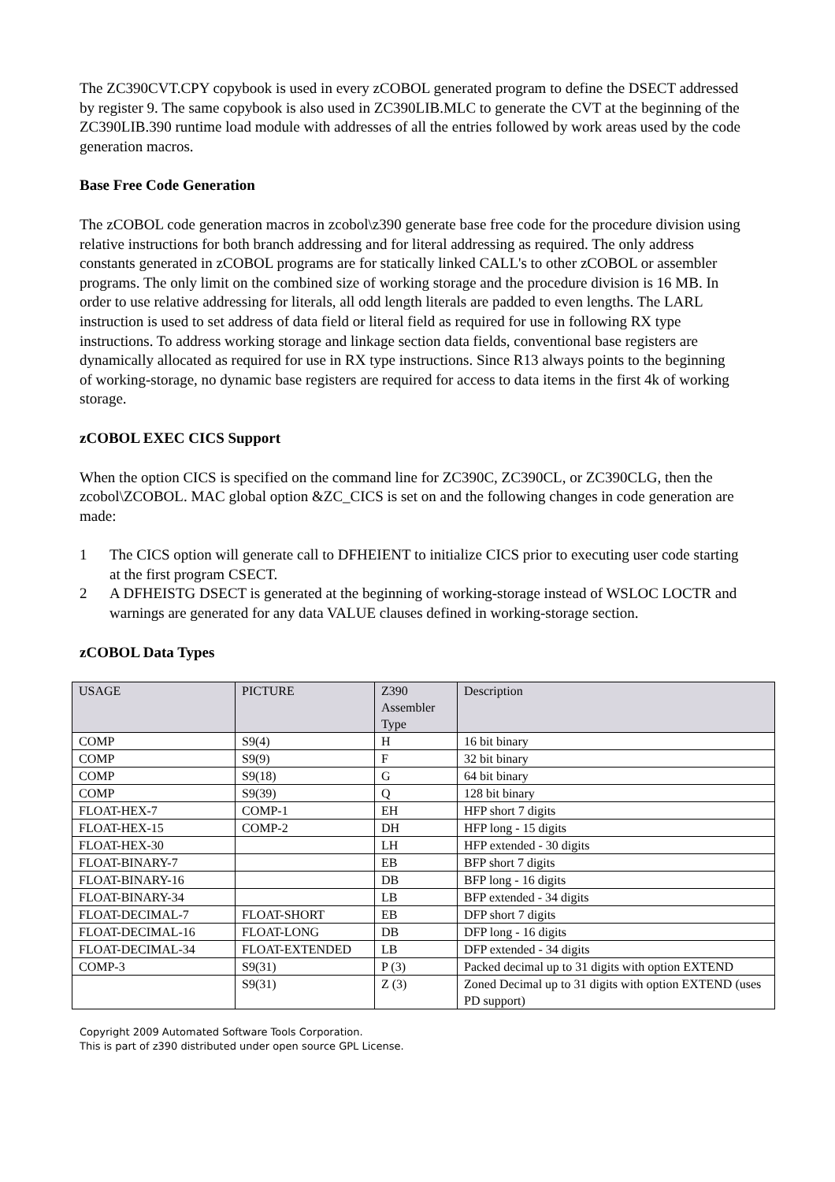The ZC390CVT.CPY copybook is used in every zCOBOL generated program to define the DSECT addressed by register 9. The same copybook is also used in ZC390LIB.MLC to generate the CVT at the beginning of the ZC390LIB.390 runtime load module with addresses of all the entries followed by work areas used by the code generation macros.
Base Free Code Generation
The zCOBOL code generation macros in zcobol\z390 generate base free code for the procedure division using relative instructions for both branch addressing and for literal addressing as required. The only address constants generated in zCOBOL programs are for statically linked CALL's to other zCOBOL or assembler programs. The only limit on the combined size of working storage and the procedure division is 16 MB. In order to use relative addressing for literals, all odd length literals are padded to even lengths. The LARL instruction is used to set address of data field or literal field as required for use in following RX type instructions. To address working storage and linkage section data fields, conventional base registers are dynamically allocated as required for use in RX type instructions. Since R13 always points to the beginning of working-storage, no dynamic base registers are required for access to data items in the first 4k of working storage.
zCOBOL EXEC CICS Support
When the option CICS is specified on the command line for ZC390C, ZC390CL, or ZC390CLG, then the zcobol\ZCOBOL. MAC global option &ZC_CICS is set on and the following changes in code generation are made:
1 The CICS option will generate call to DFHEIENT to initialize CICS prior to executing user code starting at the first program CSECT.
2 A DFHEISTG DSECT is generated at the beginning of working-storage instead of WSLOC LOCTR and warnings are generated for any data VALUE clauses defined in working-storage section.
zCOBOL Data Types
| USAGE | PICTURE | Z390 Assembler Type | Description |
| --- | --- | --- | --- |
| COMP | S9(4) | H | 16 bit binary |
| COMP | S9(9) | F | 32 bit binary |
| COMP | S9(18) | G | 64 bit binary |
| COMP | S9(39) | Q | 128 bit binary |
| FLOAT-HEX-7 | COMP-1 | EH | HFP short 7 digits |
| FLOAT-HEX-15 | COMP-2 | DH | HFP long - 15 digits |
| FLOAT-HEX-30 | | LH | HFP extended - 30 digits |
| FLOAT-BINARY-7 | | EB | BFP short 7 digits |
| FLOAT-BINARY-16 | | DB | BFP long - 16 digits |
| FLOAT-BINARY-34 | | LB | BFP extended - 34 digits |
| FLOAT-DECIMAL-7 | FLOAT-SHORT | EB | DFP short 7 digits |
| FLOAT-DECIMAL-16 | FLOAT-LONG | DB | DFP long - 16 digits |
| FLOAT-DECIMAL-34 | FLOAT-EXTENDED | LB | DFP extended - 34 digits |
| COMP-3 | S9(31) | P (3) | Packed decimal up to 31 digits with option EXTEND |
| | S9(31) | Z (3) | Zoned Decimal up to 31 digits with option EXTEND (uses PD support) |
Copyright 2009 Automated Software Tools Corporation.
This is part of z390 distributed under open source GPL License.